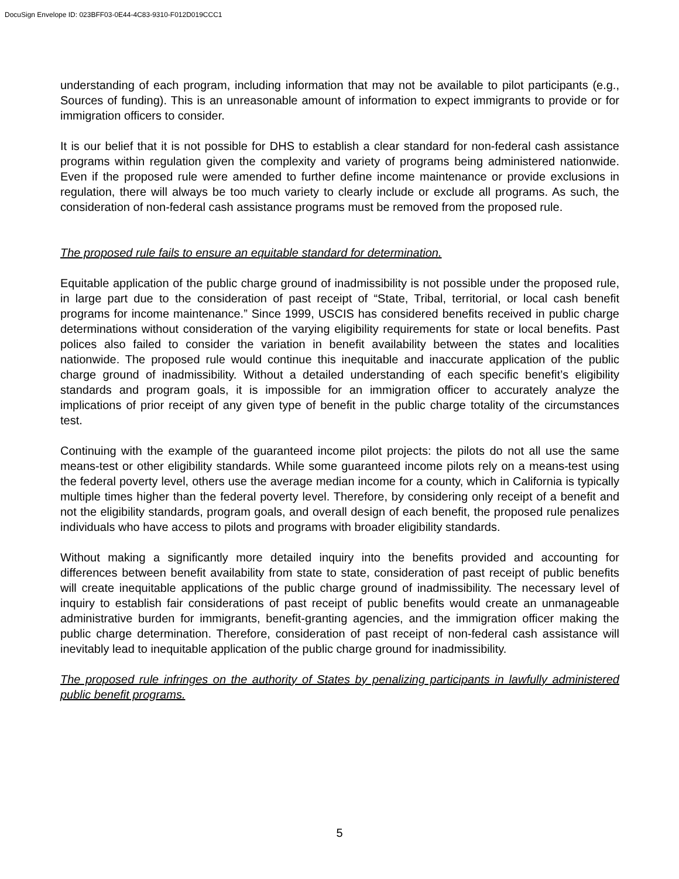DocuSign Envelope ID: 023BFF03-0E44-4C83-9310-F012D019CCC1
understanding of each program, including information that may not be available to pilot participants (e.g., Sources of funding). This is an unreasonable amount of information to expect immigrants to provide or for immigration officers to consider.
It is our belief that it is not possible for DHS to establish a clear standard for non-federal cash assistance programs within regulation given the complexity and variety of programs being administered nationwide. Even if the proposed rule were amended to further define income maintenance or provide exclusions in regulation, there will always be too much variety to clearly include or exclude all programs. As such, the consideration of non-federal cash assistance programs must be removed from the proposed rule.
The proposed rule fails to ensure an equitable standard for determination.
Equitable application of the public charge ground of inadmissibility is not possible under the proposed rule, in large part due to the consideration of past receipt of “State, Tribal, territorial, or local cash benefit programs for income maintenance.” Since 1999, USCIS has considered benefits received in public charge determinations without consideration of the varying eligibility requirements for state or local benefits. Past polices also failed to consider the variation in benefit availability between the states and localities nationwide. The proposed rule would continue this inequitable and inaccurate application of the public charge ground of inadmissibility. Without a detailed understanding of each specific benefit’s eligibility standards and program goals, it is impossible for an immigration officer to accurately analyze the implications of prior receipt of any given type of benefit in the public charge totality of the circumstances test.
Continuing with the example of the guaranteed income pilot projects: the pilots do not all use the same means-test or other eligibility standards. While some guaranteed income pilots rely on a means-test using the federal poverty level, others use the average median income for a county, which in California is typically multiple times higher than the federal poverty level. Therefore, by considering only receipt of a benefit and not the eligibility standards, program goals, and overall design of each benefit, the proposed rule penalizes individuals who have access to pilots and programs with broader eligibility standards.
Without making a significantly more detailed inquiry into the benefits provided and accounting for differences between benefit availability from state to state, consideration of past receipt of public benefits will create inequitable applications of the public charge ground of inadmissibility. The necessary level of inquiry to establish fair considerations of past receipt of public benefits would create an unmanageable administrative burden for immigrants, benefit-granting agencies, and the immigration officer making the public charge determination. Therefore, consideration of past receipt of non-federal cash assistance will inevitably lead to inequitable application of the public charge ground for inadmissibility.
The proposed rule infringes on the authority of States by penalizing participants in lawfully administered public benefit programs.
5